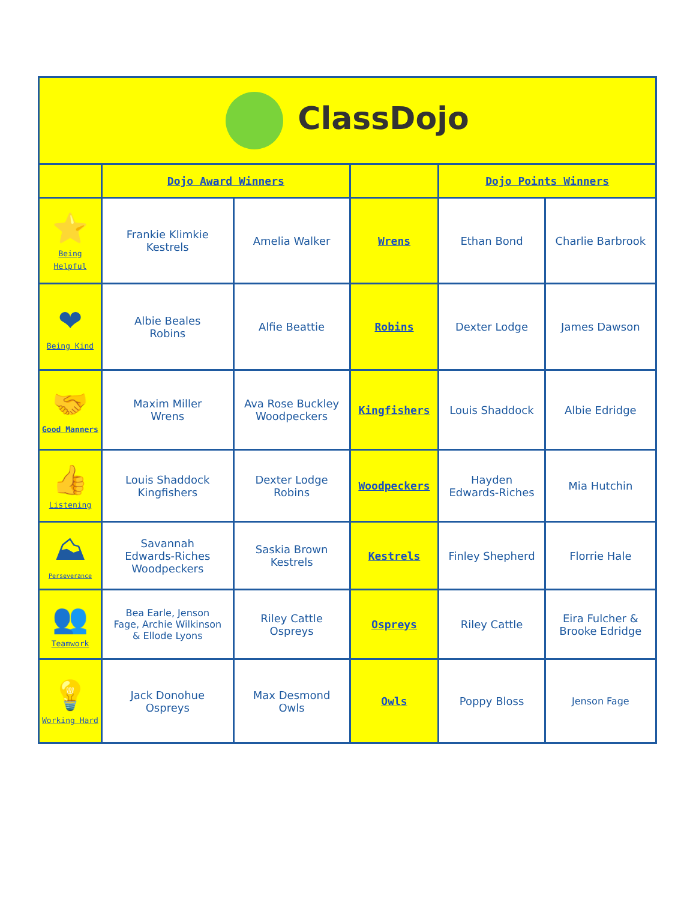| ClassDojo | | | | | |
| | Dojo Award Winners | | | Dojo Points Winners | |
| ⭐ Being Helpful | Frankie Klimkie Kestrels | Amelia Walker | Wrens | Ethan Bond | Charlie Barbrook |
| ❤ Being Kind | Albie Beales Robins | Alfie Beattie | Robins | Dexter Lodge | James Dawson |
| 🤝 Good Manners | Maxim Miller Wrens | Ava Rose Buckley Woodpeckers | Kingfishers | Louis Shaddock | Albie Edridge |
| 👍 Listening | Louis Shaddock Kingfishers | Dexter Lodge Robins | Woodpeckers | Hayden Edwards-Riches | Mia Hutchin |
| ⛰ Perseverance | Savannah Edwards-Riches Woodpeckers | Saskia Brown Kestrels | Kestrels | Finley Shepherd | Florrie Hale |
| 👥 Teamwork | Bea Earle, Jenson Fage, Archie Wilkinson & Ellode Lyons | Riley Cattle Ospreys | Ospreys | Riley Cattle | Eira Fulcher & Brooke Edridge |
| 💡 Working Hard | Jack Donohue Ospreys | Max Desmond Owls | Owls | Poppy Bloss | Jenson Fage |